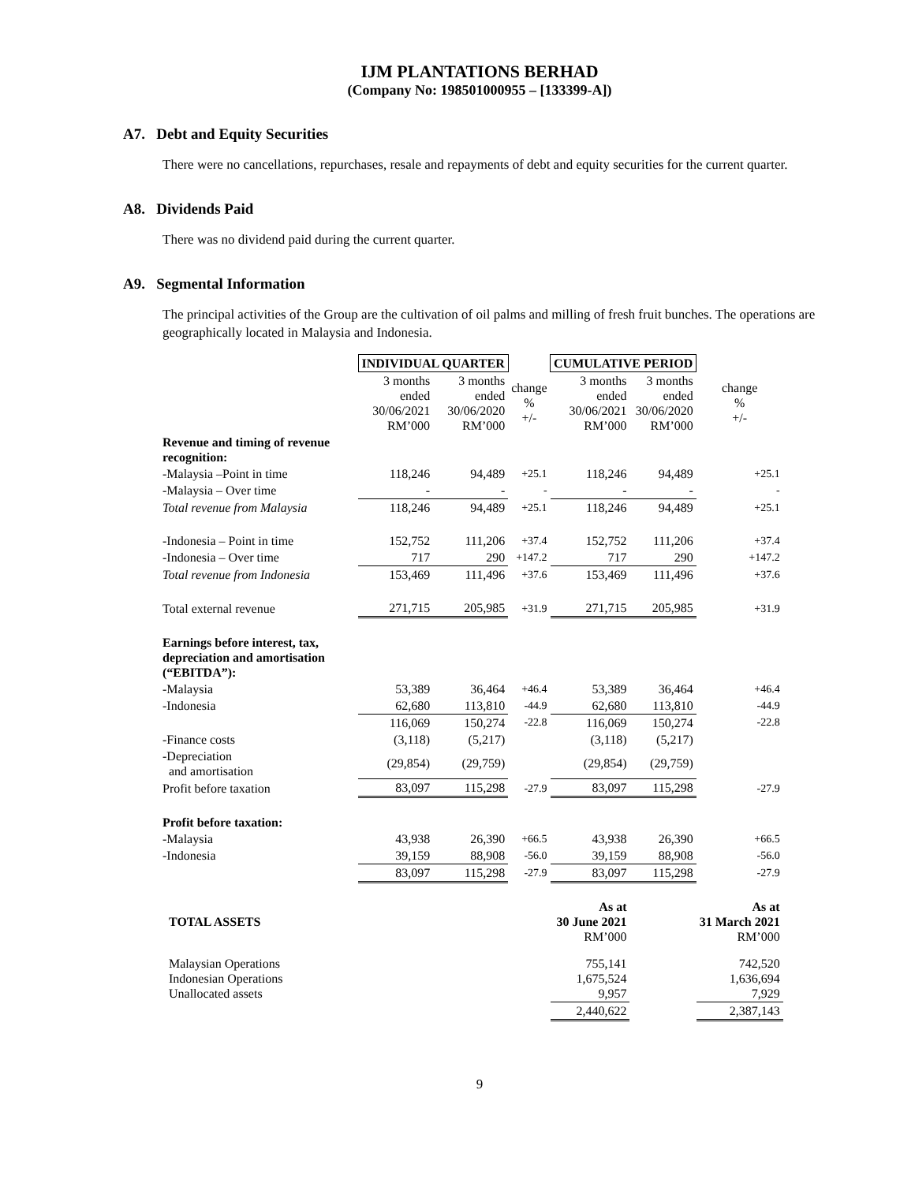IJM PLANTATIONS BERHAD
(Company No: 198501000955 – [133399-A])
A7. Debt and Equity Securities
There were no cancellations, repurchases, resale and repayments of debt and equity securities for the current quarter.
A8. Dividends Paid
There was no dividend paid during the current quarter.
A9. Segmental Information
The principal activities of the Group are the cultivation of oil palms and milling of fresh fruit bunches. The operations are geographically located in Malaysia and Indonesia.
| | INDIVIDUAL QUARTER | | | CUMULATIVE PERIOD | | |
| | 3 months ended 30/06/2021 RM’000 | 3 months ended 30/06/2020 RM’000 | change % +/- | 3 months ended 30/06/2021 RM’000 | 3 months ended 30/06/2020 RM’000 | change % +/- |
| Revenue and timing of revenue recognition: | | | | | | |
| -Malaysia –Point in time | 118,246 | 94,489 | +25.1 | 118,246 | 94,489 | +25.1 |
| -Malaysia – Over time | - | - | - | - | - | - |
| Total revenue from Malaysia | 118,246 | 94,489 | +25.1 | 118,246 | 94,489 | +25.1 |
| -Indonesia – Point in time | 152,752 | 111,206 | +37.4 | 152,752 | 111,206 | +37.4 |
| -Indonesia – Over time | 717 | 290 | +147.2 | 717 | 290 | +147.2 |
| Total revenue from Indonesia | 153,469 | 111,496 | +37.6 | 153,469 | 111,496 | +37.6 |
| Total external revenue | 271,715 | 205,985 | +31.9 | 271,715 | 205,985 | +31.9 |
| Earnings before interest, tax, depreciation and amortisation (“EBITDA”): | | | | | | |
| -Malaysia | 53,389 | 36,464 | +46.4 | 53,389 | 36,464 | +46.4 |
| -Indonesia | 62,680 | 113,810 | -44.9 | 62,680 | 113,810 | -44.9 |
| | 116,069 | 150,274 | -22.8 | 116,069 | 150,274 | -22.8 |
| -Finance costs | (3,118) | (5,217) | | (3,118) | (5,217) | |
| -Depreciation and amortisation | (29,854) | (29,759) | | (29,854) | (29,759) | |
| Profit before taxation | 83,097 | 115,298 | -27.9 | 83,097 | 115,298 | -27.9 |
| Profit before taxation: | | | | | | |
| -Malaysia | 43,938 | 26,390 | +66.5 | 43,938 | 26,390 | +66.5 |
| -Indonesia | 39,159 | 88,908 | -56.0 | 39,159 | 88,908 | -56.0 |
| | 83,097 | 115,298 | -27.9 | 83,097 | 115,298 | -27.9 |
| TOTAL ASSETS | | | | As at 30 June 2021 RM’000 | | As at 31 March 2021 RM’000 |
| Malaysian Operations Indonesian Operations Unallocated assets | | | | 755,141 1,675,524 9,957 | | 742,520 1,636,694 7,929 |
| | | | | 2,440,622 | | 2,387,143 |
9